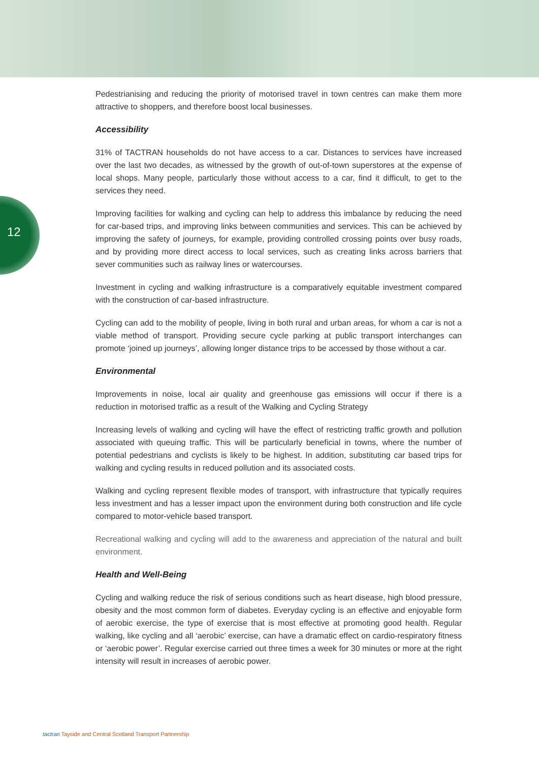12
Pedestrianising and reducing the priority of motorised travel in town centres can make them more attractive to shoppers, and therefore boost local businesses.
Accessibility
31% of TACTRAN households do not have access to a car. Distances to services have increased over the last two decades, as witnessed by the growth of out-of-town superstores at the expense of local shops. Many people, particularly those without access to a car, find it difficult, to get to the services they need.
Improving facilities for walking and cycling can help to address this imbalance by reducing the need for car-based trips, and improving links between communities and services. This can be achieved by improving the safety of journeys, for example, providing controlled crossing points over busy roads, and by providing more direct access to local services, such as creating links across barriers that sever communities such as railway lines or watercourses.
Investment in cycling and walking infrastructure is a comparatively equitable investment compared with the construction of car-based infrastructure.
Cycling can add to the mobility of people, living in both rural and urban areas, for whom a car is not a viable method of transport. Providing secure cycle parking at public transport interchanges can promote ‘joined up journeys’, allowing longer distance trips to be accessed by those without a car.
Environmental
Improvements in noise, local air quality and greenhouse gas emissions will occur if there is a reduction in motorised traffic as a result of the Walking and Cycling Strategy
Increasing levels of walking and cycling will have the effect of restricting traffic growth and pollution associated with queuing traffic. This will be particularly beneficial in towns, where the number of potential pedestrians and cyclists is likely to be highest. In addition, substituting car based trips for walking and cycling results in reduced pollution and its associated costs.
Walking and cycling represent flexible modes of transport, with infrastructure that typically requires less investment and has a lesser impact upon the environment during both construction and life cycle compared to motor-vehicle based transport.
Recreational walking and cycling will add to the awareness and appreciation of the natural and built environment.
Health and Well-Being
Cycling and walking reduce the risk of serious conditions such as heart disease, high blood pressure, obesity and the most common form of diabetes. Everyday cycling is an effective and enjoyable form of aerobic exercise, the type of exercise that is most effective at promoting good health. Regular walking, like cycling and all ‘aerobic’ exercise, can have a dramatic effect on cardio-respiratory fitness or ‘aerobic power’. Regular exercise carried out three times a week for 30 minutes or more at the right intensity will result in increases of aerobic power.
tactran Tayside and Central Scotland Transport Partnership